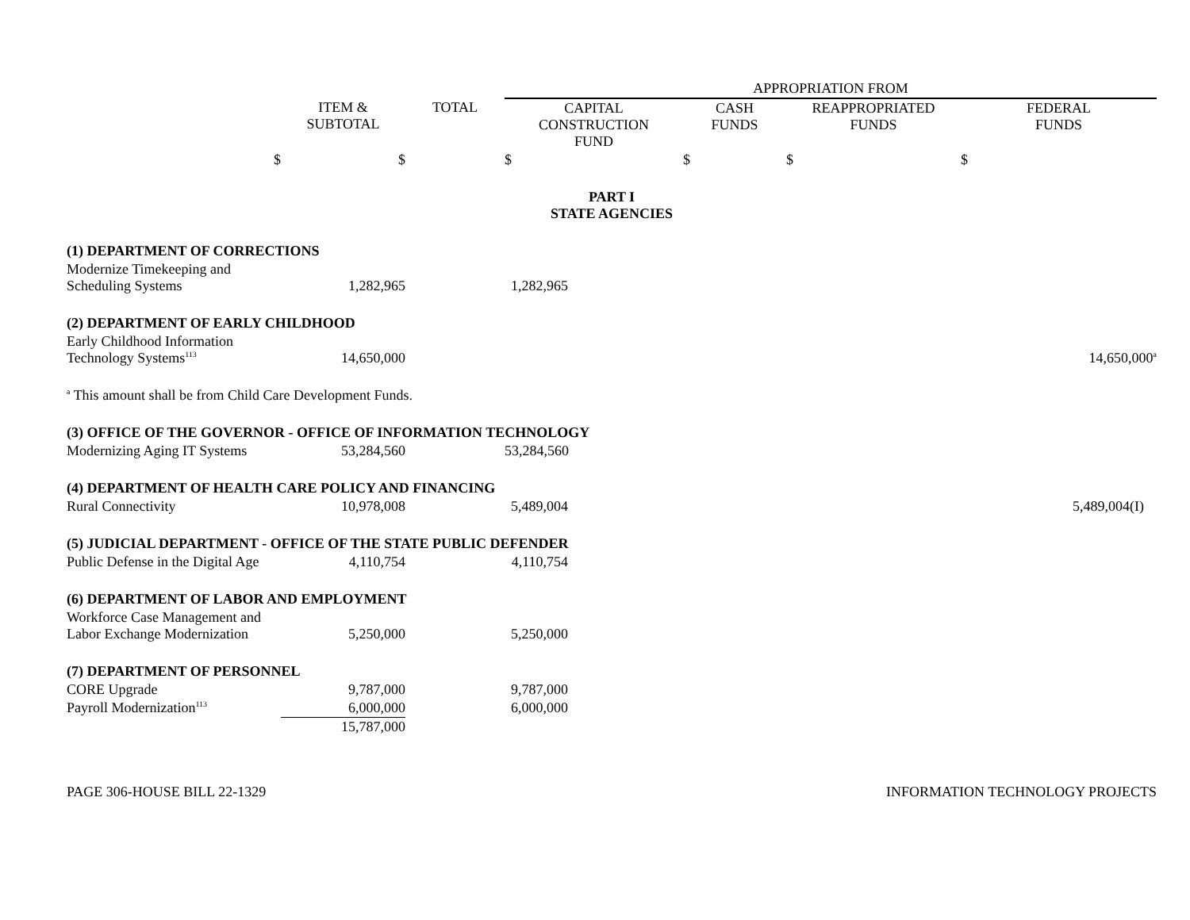| | | | APPROPRIATION FROM | | | |
| --- | --- | --- | --- | --- | --- | --- |
| | ITEM & SUBTOTAL | TOTAL | CAPITAL CONSTRUCTION FUND | CASH FUNDS | REAPPROPRIATED FUNDS | FEDERAL FUNDS |
| $ | $ | | $ | $ | $ | $ |
| PART I STATE AGENCIES | | | | | | |
| (1) DEPARTMENT OF CORRECTIONS | | | | | | |
| Modernize Timekeeping and Scheduling Systems | 1,282,965 | | 1,282,965 | | | |
| (2) DEPARTMENT OF EARLY CHILDHOOD | | | | | | |
| Early Childhood Information Technology Systems<sup>113</sup> | 14,650,000 | | | | | 14,650,000<sup>a</sup> |
| <sup>a</sup> This amount shall be from Child Care Development Funds. | | | | | | |
| (3) OFFICE OF THE GOVERNOR - OFFICE OF INFORMATION TECHNOLOGY | | | | | | |
| Modernizing Aging IT Systems | 53,284,560 | | 53,284,560 | | | |
| (4) DEPARTMENT OF HEALTH CARE POLICY AND FINANCING | | | | | | |
| Rural Connectivity | 10,978,008 | | 5,489,004 | | | 5,489,004(I) |
| (5) JUDICIAL DEPARTMENT - OFFICE OF THE STATE PUBLIC DEFENDER | | | | | | |
| Public Defense in the Digital Age | 4,110,754 | | 4,110,754 | | | |
| (6) DEPARTMENT OF LABOR AND EMPLOYMENT | | | | | | |
| Workforce Case Management and Labor Exchange Modernization | 5,250,000 | | 5,250,000 | | | |
| (7) DEPARTMENT OF PERSONNEL | | | | | | |
| CORE Upgrade | 9,787,000 | | 9,787,000 | | | |
| Payroll Modernization<sup>113</sup> | 6,000,000 | | 6,000,000 | | | |
| | 15,787,000 | | | | | |
PAGE 306-HOUSE BILL 22-1329 INFORMATION TECHNOLOGY PROJECTS